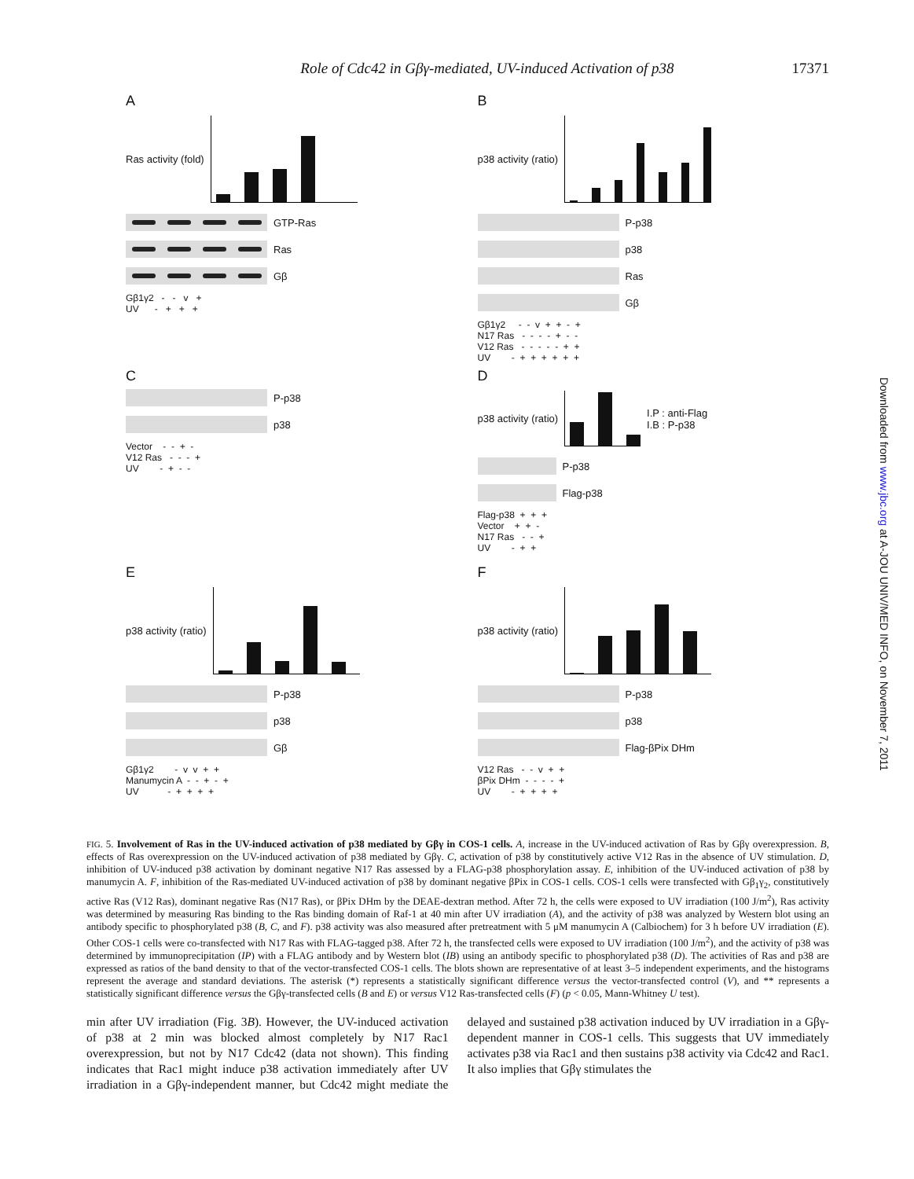Role of Cdc42 in Gβγ-mediated, UV-induced Activation of p38 17371
A
Ras activity (fold)
GTP-Ras
Ras
Gβ
Gβ1γ2 - - v + UV - + + +
B
p38 activity (ratio)
P-p38
p38
Ras
Gβ
Gβ1γ2 - - v + + - + N17 Ras - - - - + - - V12 Ras - - - - - + + UV - + + + + + +
C
P-p38
p38
Vector - - + - V12 Ras - - - + UV - + - -
D
p38 activity (ratio)
I.P : anti-Flag
I.B : P-p38
P-p38
Flag-p38
Flag-p38 + + + Vector + + - N17 Ras - - + UV - + +
E
p38 activity (ratio)
P-p38
p38
Gβ
Gβ1γ2 - v v + + Manumycin A - - + - + UV - + + + +
F
p38 activity (ratio)
P-p38
p38
Flag-βPix DHm
V12 Ras - - v + + βPix DHm - - - - + UV - + + + +
FIG. 5. Involvement of Ras in the UV-induced activation of p38 mediated by Gβγ in COS-1 cells. A, increase in the UV-induced activation of Ras by Gβγ overexpression. B, effects of Ras overexpression on the UV-induced activation of p38 mediated by Gβγ. C, activation of p38 by constitutively active V12 Ras in the absence of UV stimulation. D, inhibition of UV-induced p38 activation by dominant negative N17 Ras assessed by a FLAG-p38 phosphorylation assay. E, inhibition of the UV-induced activation of p38 by manumycin A. F, inhibition of the Ras-mediated UV-induced activation of p38 by dominant negative βPix in COS-1 cells. COS-1 cells were transfected with Gβ<sub>1</sub>γ<sub>2</sub>, constitutively active Ras (V12 Ras), dominant negative Ras (N17 Ras), or βPix DHm by the DEAE-dextran method. After 72 h, the cells were exposed to UV irradiation (100 J/m<sup>2</sup>), Ras activity was determined by measuring Ras binding to the Ras binding domain of Raf-1 at 40 min after UV irradiation (A), and the activity of p38 was analyzed by Western blot using an antibody specific to phosphorylated p38 (B, C, and F). p38 activity was also measured after pretreatment with 5 μM manumycin A (Calbiochem) for 3 h before UV irradiation (E). Other COS-1 cells were co-transfected with N17 Ras with FLAG-tagged p38. After 72 h, the transfected cells were exposed to UV irradiation (100 J/m<sup>2</sup>), and the activity of p38 was determined by immunoprecipitation (IP) with a FLAG antibody and by Western blot (IB) using an antibody specific to phosphorylated p38 (D). The activities of Ras and p38 are expressed as ratios of the band density to that of the vector-transfected COS-1 cells. The blots shown are representative of at least 3–5 independent experiments, and the histograms represent the average and standard deviations. The asterisk (*) represents a statistically significant difference versus the vector-transfected control (V), and ** represents a statistically significant difference versus the Gβγ-transfected cells (B and E) or versus V12 Ras-transfected cells (F) (p < 0.05, Mann-Whitney U test).
min after UV irradiation (Fig. 3B). However, the UV-induced activation of p38 at 2 min was blocked almost completely by N17 Rac1 overexpression, but not by N17 Cdc42 (data not shown). This finding indicates that Rac1 might induce p38 activation immediately after UV irradiation in a Gβγ-independent manner, but Cdc42 might mediate the delayed and sustained p38 activation induced by UV irradiation in a Gβγ-dependent manner in COS-1 cells. This suggests that UV immediately activates p38 via Rac1 and then sustains p38 activity via Cdc42 and Rac1. It also implies that Gβγ stimulates the
Downloaded from www.jbc.org at A-JOU UNIV/MED INFO, on November 7, 2011